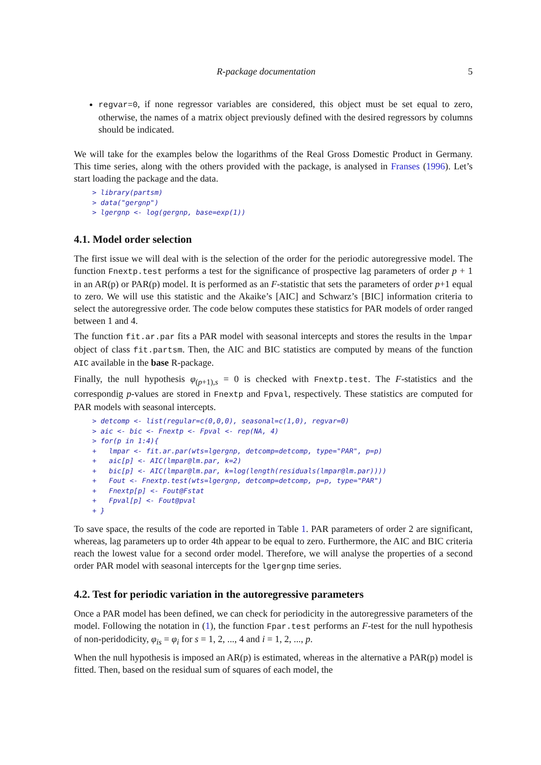R-package documentation 5
regvar=0, if none regressor variables are considered, this object must be set equal to zero, otherwise, the names of a matrix object previously defined with the desired regressors by columns should be indicated.
We will take for the examples below the logarithms of the Real Gross Domestic Product in Germany. This time series, along with the others provided with the package, is analysed in Franses (1996). Let’s start loading the package and the data.
> library(partsm)
> data("gergnp")
> lgergnp <- log(gergnp, base=exp(1))
4.1. Model order selection
The first issue we will deal with is the selection of the order for the periodic autoregressive model. The function Fnextp.test performs a test for the significance of prospective lag parameters of order p + 1 in an AR(p) or PAR(p) model. It is performed as an F-statistic that sets the parameters of order p+1 equal to zero. We will use this statistic and the Akaike’s [AIC] and Schwarz’s [BIC] information criteria to select the autoregressive order. The code below computes these statistics for PAR models of order ranged between 1 and 4.
The function fit.ar.par fits a PAR model with seasonal intercepts and stores the results in the lmpar object of class fit.partsm. Then, the AIC and BIC statistics are computed by means of the function AIC available in the base R-package.
Finally, the null hypothesis φ<sub>(p+1),s</sub> = 0 is checked with Fnextp.test. The F-statistics and the correspondig p-values are stored in Fnextp and Fpval, respectively. These statistics are computed for PAR models with seasonal intercepts.
> detcomp <- list(regular=c(0,0,0), seasonal=c(1,0), regvar=0)
> aic <- bic <- Fnextp <- Fpval <- rep(NA, 4)
> for(p in 1:4){
+   lmpar <- fit.ar.par(wts=lgergnp, detcomp=detcomp, type="PAR", p=p)
+   aic[p] <- AIC(lmpar@lm.par, k=2)
+   bic[p] <- AIC(lmpar@lm.par, k=log(length(residuals(lmpar@lm.par))))
+   Fout <- Fnextp.test(wts=lgergnp, detcomp=detcomp, p=p, type="PAR")
+   Fnextp[p] <- Fout@Fstat
+   Fpval[p] <- Fout@pval
+ }
To save space, the results of the code are reported in Table 1. PAR parameters of order 2 are significant, whereas, lag parameters up to order 4th appear to be equal to zero. Furthermore, the AIC and BIC criteria reach the lowest value for a second order model. Therefore, we will analyse the properties of a second order PAR model with seasonal intercepts for the lgergnp time series.
4.2. Test for periodic variation in the autoregressive parameters
Once a PAR model has been defined, we can check for periodicity in the autoregressive parameters of the model. Following the notation in (1), the function Fpar.test performs an F-test for the null hypothesis of non-peridodicity, φ<sub>is</sub> = φ<sub>i</sub> for s = 1, 2, ..., 4 and i = 1, 2, ..., p.
When the null hypothesis is imposed an AR(p) is estimated, whereas in the alternative a PAR(p) model is fitted. Then, based on the residual sum of squares of each model, the